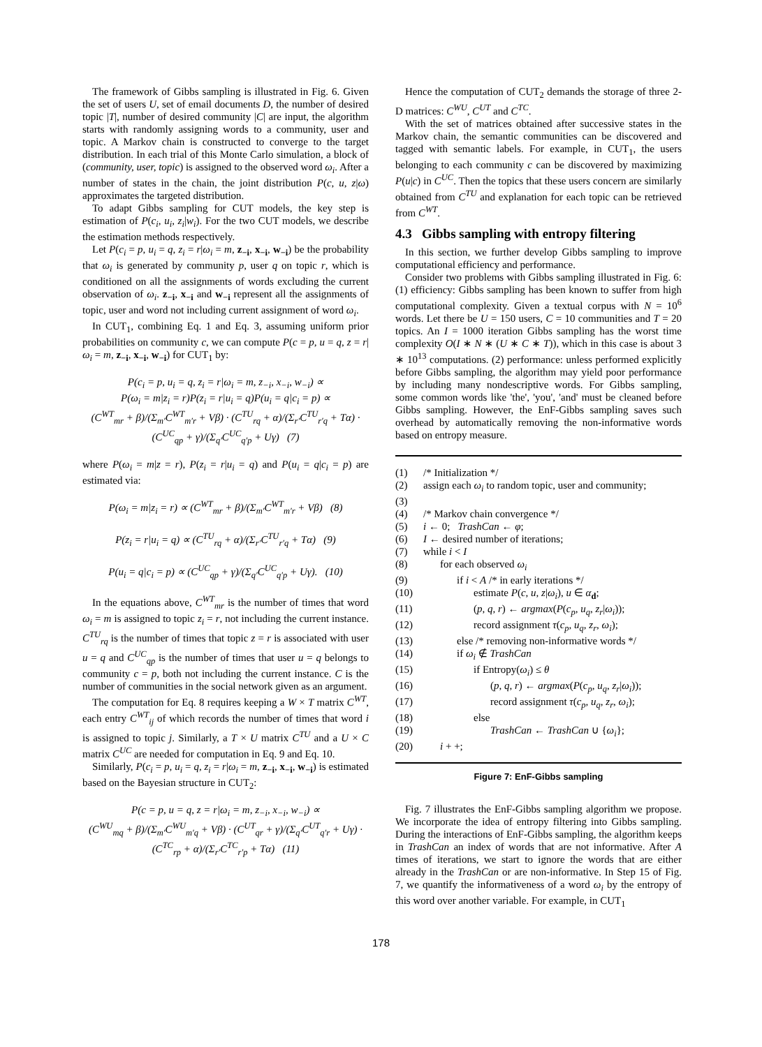The framework of Gibbs sampling is illustrated in Fig. 6. Given the set of users U, set of email documents D, the number of desired topic |T|, number of desired community |C| are input, the algorithm starts with randomly assigning words to a community, user and topic. A Markov chain is constructed to converge to the target distribution. In each trial of this Monte Carlo simulation, a block of (community, user, topic) is assigned to the observed word ω<sub>i</sub>. After a number of states in the chain, the joint distribution P(c, u, z|ω) approximates the targeted distribution.
To adapt Gibbs sampling for CUT models, the key step is estimation of P(c<sub>i</sub>, u<sub>i</sub>, z<sub>i</sub>|w<sub>i</sub>). For the two CUT models, we describe the estimation methods respectively.
Let P(c<sub>i</sub> = p, u<sub>i</sub> = q, z<sub>i</sub> = r|ω<sub>i</sub> = m, z<sub>−i</sub>, x<sub>−i</sub>, w<sub>−i</sub>) be the probability that ω<sub>i</sub> is generated by community p, user q on topic r, which is conditioned on all the assignments of words excluding the current observation of ω<sub>i</sub>. z<sub>−i</sub>, x<sub>−i</sub> and w<sub>−i</sub> represent all the assignments of topic, user and word not including current assignment of word ω<sub>i</sub>.
In CUT<sub>1</sub>, combining Eq. 1 and Eq. 3, assuming uniform prior probabilities on community c, we can compute P(c = p, u = q, z = r|ω<sub>i</sub> = m, z<sub>−i</sub>, x<sub>−i</sub>, w<sub>−i</sub>) for CUT<sub>1</sub> by:
P(c<sub>i</sub> = p, u<sub>i</sub> = q, z<sub>i</sub> = r|ω<sub>i</sub> = m, z<sub>−i</sub>, x<sub>−i</sub>, w<sub>−i</sub>) ∝
P(ω<sub>i</sub> = m|z<sub>i</sub> = r)P(z<sub>i</sub> = r|u<sub>i</sub> = q)P(u<sub>i</sub> = q|c<sub>i</sub> = p) ∝
(C<sup>WT</sup><sub>mr</sub> + β)/(Σ<sub>m′</sub>C<sup>WT</sup><sub>m′r</sub> + Vβ) · (C<sup>TU</sup><sub>rq</sub> + α)/(Σ<sub>r′</sub>C<sup>TU</sup><sub>r′q</sub> + Tα) · (C<sup>UC</sup><sub>qp</sub> + γ)/(Σ<sub>q′</sub>C<sup>UC</sup><sub>q′p</sub> + Uγ) (7)
where P(ω<sub>i</sub> = m|z = r), P(z<sub>i</sub> = r|u<sub>i</sub> = q) and P(u<sub>i</sub> = q|c<sub>i</sub> = p) are estimated via:
P(ω<sub>i</sub> = m|z<sub>i</sub> = r) ∝ (C<sup>WT</sup><sub>mr</sub> + β)/(Σ<sub>m′</sub>C<sup>WT</sup><sub>m′r</sub> + Vβ) (8)
P(z<sub>i</sub> = r|u<sub>i</sub> = q) ∝ (C<sup>TU</sup><sub>rq</sub> + α)/(Σ<sub>r′</sub>C<sup>TU</sup><sub>r′q</sub> + Tα) (9)
P(u<sub>i</sub> = q|c<sub>i</sub> = p) ∝ (C<sup>UC</sup><sub>qp</sub> + γ)/(Σ<sub>q′</sub>C<sup>UC</sup><sub>q′p</sub> + Uγ). (10)
In the equations above, C<sup>WT</sup><sub>mr</sub> is the number of times that word ω<sub>i</sub> = m is assigned to topic z<sub>i</sub> = r, not including the current instance. C<sup>TU</sup><sub>rq</sub> is the number of times that topic z = r is associated with user u = q and C<sup>UC</sup><sub>qp</sub> is the number of times that user u = q belongs to community c = p, both not including the current instance. C is the number of communities in the social network given as an argument.
The computation for Eq. 8 requires keeping a W × T matrix C<sup>WT</sup>, each entry C<sup>WT</sup><sub>ij</sub> of which records the number of times that word i is assigned to topic j. Similarly, a T × U matrix C<sup>TU</sup> and a U × C matrix C<sup>UC</sup> are needed for computation in Eq. 9 and Eq. 10.
Similarly, P(c<sub>i</sub> = p, u<sub>i</sub> = q, z<sub>i</sub> = r|ω<sub>i</sub> = m, z<sub>−i</sub>, x<sub>−i</sub>, w<sub>−i</sub>) is estimated based on the Bayesian structure in CUT<sub>2</sub>:
P(c = p, u = q, z = r|ω<sub>i</sub> = m, z<sub>−i</sub>, x<sub>−i</sub>, w<sub>−i</sub>) ∝
(C<sup>WU</sup><sub>mq</sub> + β)/(Σ<sub>m′</sub>C<sup>WU</sup><sub>m′q</sub> + Vβ) · (C<sup>UT</sup><sub>qr</sub> + γ)/(Σ<sub>q′</sub>C<sup>UT</sup><sub>q′r</sub> + Uγ) · (C<sup>TC</sup><sub>rp</sub> + α)/(Σ<sub>r′</sub>C<sup>TC</sup><sub>r′p</sub> + Tα) (11)
Hence the computation of CUT<sub>2</sub> demands the storage of three 2-D matrices: C<sup>WU</sup>, C<sup>UT</sup> and C<sup>TC</sup>.
With the set of matrices obtained after successive states in the Markov chain, the semantic communities can be discovered and tagged with semantic labels. For example, in CUT<sub>1</sub>, the users belonging to each community c can be discovered by maximizing P(u|c) in C<sup>UC</sup>. Then the topics that these users concern are similarly obtained from C<sup>TU</sup> and explanation for each topic can be retrieved from C<sup>WT</sup>.
4.3 Gibbs sampling with entropy filtering
In this section, we further develop Gibbs sampling to improve computational efficiency and performance.
Consider two problems with Gibbs sampling illustrated in Fig. 6: (1) efficiency: Gibbs sampling has been known to suffer from high computational complexity. Given a textual corpus with N = 10<sup>6</sup> words. Let there be U = 150 users, C = 10 communities and T = 20 topics. An I = 1000 iteration Gibbs sampling has the worst time complexity O(I ∗ N ∗ (U ∗ C ∗ T)), which in this case is about 3 ∗ 10<sup>13</sup> computations. (2) performance: unless performed explicitly before Gibbs sampling, the algorithm may yield poor performance by including many nondescriptive words. For Gibbs sampling, some common words like 'the', 'you', 'and' must be cleaned before Gibbs sampling. However, the EnF-Gibbs sampling saves such overhead by automatically removing the non-informative words based on entropy measure.
(1) /* Initialization */
(2) assign each ω<sub>i</sub> to random topic, user and community;
(3)
(4) /* Markov chain convergence */
(5) i ← 0; TrashCan ← φ;
(6) I ← desired number of iterations;
(7) while i < I
(8) for each observed ω<sub>i</sub>
(9) if i < A /* in early iterations */
(10) estimate P(c, u, z|ω<sub>i</sub>), u ∈ α<sub>d</sub>;
(11) (p, q, r) ← argmax(P(c<sub>p</sub>, u<sub>q</sub>, z<sub>r</sub>|ω<sub>i</sub>));
(12) record assignment τ(c<sub>p</sub>, u<sub>q</sub>, z<sub>r</sub>, ω<sub>i</sub>);
(13) else /* removing non-informative words */
(14) if ω<sub>i</sub> ∉ TrashCan
(15) if Entropy(ω<sub>i</sub>) ≤ θ
(16) (p, q, r) ← argmax(P(c<sub>p</sub>, u<sub>q</sub>, z<sub>r</sub>|ω<sub>i</sub>));
(17) record assignment τ(c<sub>p</sub>, u<sub>q</sub>, z<sub>r</sub>, ω<sub>i</sub>);
(18) else
(19) TrashCan ← TrashCan ∪ {ω<sub>i</sub>};
(20) i + +;
Figure 7: EnF-Gibbs sampling
Fig. 7 illustrates the EnF-Gibbs sampling algorithm we propose. We incorporate the idea of entropy filtering into Gibbs sampling. During the interactions of EnF-Gibbs sampling, the algorithm keeps in TrashCan an index of words that are not informative. After A times of iterations, we start to ignore the words that are either already in the TrashCan or are non-informative. In Step 15 of Fig. 7, we quantify the informativeness of a word ω<sub>i</sub> by the entropy of this word over another variable. For example, in CUT<sub>1</sub>
178